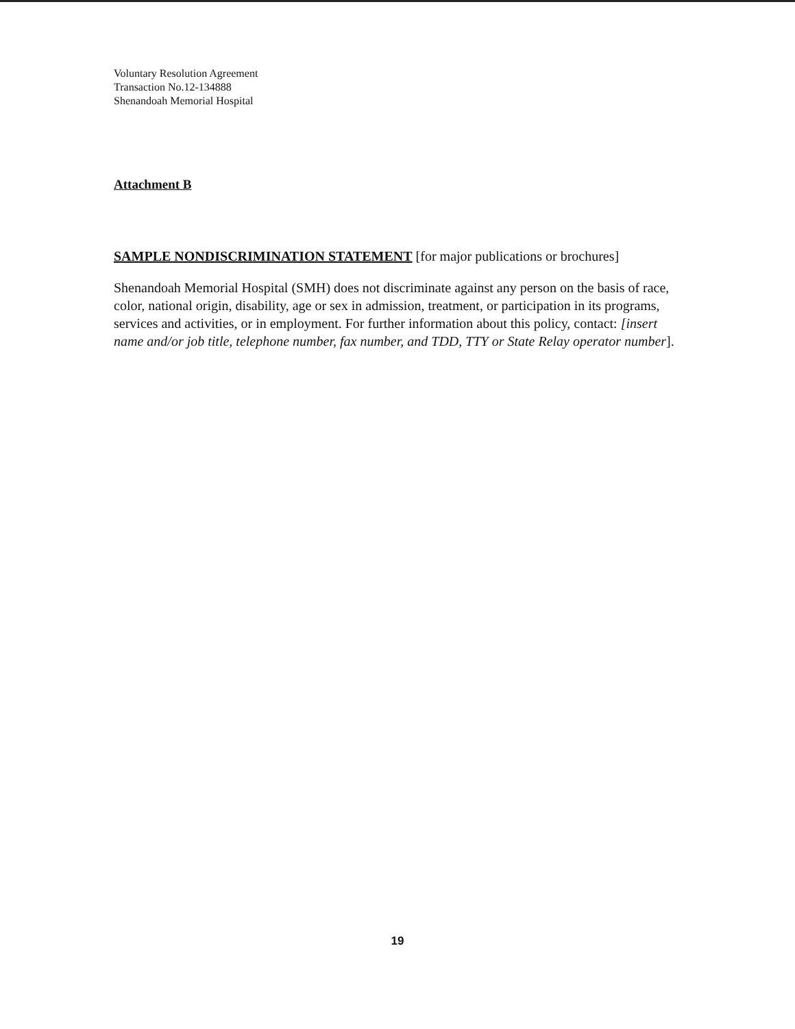Voluntary Resolution Agreement
Transaction No.12-134888
Shenandoah Memorial Hospital
Attachment B
SAMPLE NONDISCRIMINATION STATEMENT [for major publications or brochures]
Shenandoah Memorial Hospital (SMH) does not discriminate against any person on the basis of race, color, national origin, disability, age or sex in admission, treatment, or participation in its programs, services and activities, or in employment. For further information about this policy, contact: [insert name and/or job title, telephone number, fax number, and TDD, TTY or State Relay operator number].
19